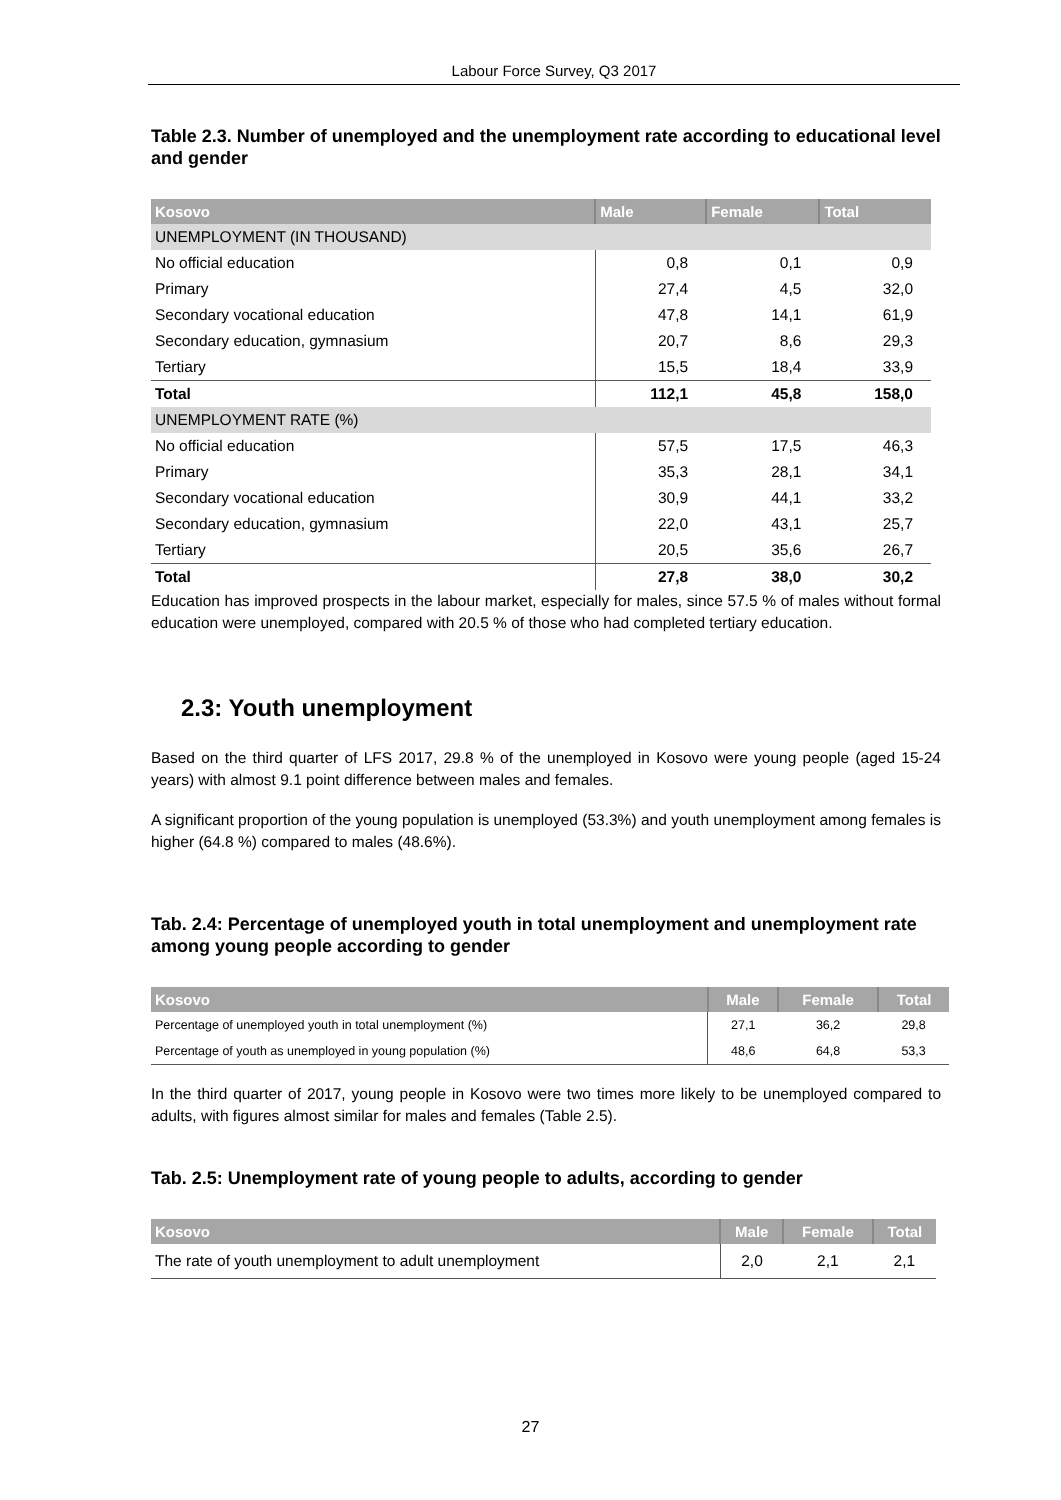Labour Force Survey, Q3 2017
Table 2.3. Number of unemployed and the unemployment rate according to educational level and gender
| Kosovo | Male | Female | Total |
| --- | --- | --- | --- |
| UNEMPLOYMENT (IN THOUSAND) | | | |
| No official education | 0,8 | 0,1 | 0,9 |
| Primary | 27,4 | 4,5 | 32,0 |
| Secondary vocational education | 47,8 | 14,1 | 61,9 |
| Secondary education, gymnasium | 20,7 | 8,6 | 29,3 |
| Tertiary | 15,5 | 18,4 | 33,9 |
| Total | 112,1 | 45,8 | 158,0 |
| UNEMPLOYMENT RATE (%) | | | |
| No official education | 57,5 | 17,5 | 46,3 |
| Primary | 35,3 | 28,1 | 34,1 |
| Secondary vocational education | 30,9 | 44,1 | 33,2 |
| Secondary education, gymnasium | 22,0 | 43,1 | 25,7 |
| Tertiary | 20,5 | 35,6 | 26,7 |
| Total | 27,8 | 38,0 | 30,2 |
Education has improved prospects in the labour market, especially for males, since 57.5 % of males without formal education were unemployed, compared with 20.5 % of those who had completed tertiary education.
2.3: Youth unemployment
Based on the third quarter of LFS 2017, 29.8 % of the unemployed in Kosovo were young people (aged 15-24 years) with almost 9.1 point difference between males and females.
A significant proportion of the young population is unemployed (53.3%) and youth unemployment among females is higher (64.8 %) compared to males (48.6%).
Tab. 2.4: Percentage of unemployed youth in total unemployment and unemployment rate among young people according to gender
| Kosovo | Male | Female | Total |
| --- | --- | --- | --- |
| Percentage of unemployed youth in total unemployment (%) | 27,1 | 36,2 | 29,8 |
| Percentage of youth as unemployed in young population (%) | 48,6 | 64,8 | 53,3 |
In the third quarter of 2017, young people in Kosovo were two times more likely to be unemployed compared to adults, with figures almost similar for males and females (Table 2.5).
Tab. 2.5: Unemployment rate of young people to adults, according to gender
| Kosovo | Male | Female | Total |
| --- | --- | --- | --- |
| The rate of youth unemployment to adult unemployment | 2,0 | 2,1 | 2,1 |
27